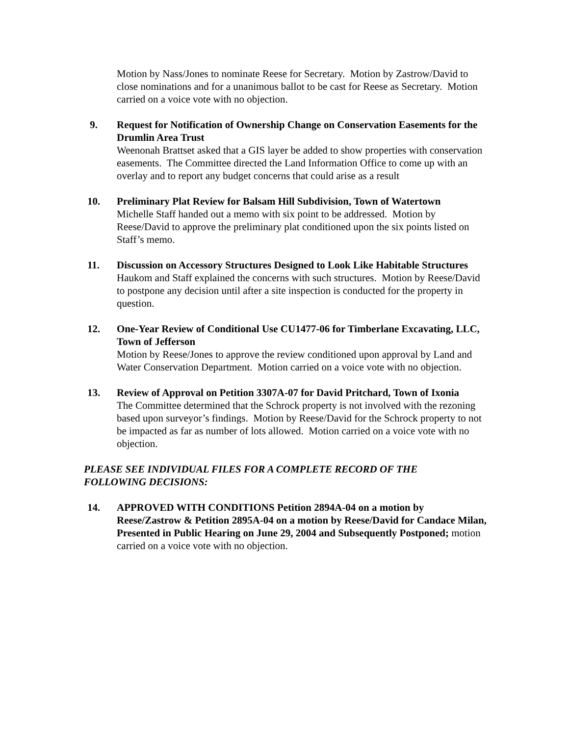Motion by Nass/Jones to nominate Reese for Secretary. Motion by Zastrow/David to close nominations and for a unanimous ballot to be cast for Reese as Secretary. Motion carried on a voice vote with no objection.
9. Request for Notification of Ownership Change on Conservation Easements for the Drumlin Area Trust
Weenonah Brattset asked that a GIS layer be added to show properties with conservation easements. The Committee directed the Land Information Office to come up with an overlay and to report any budget concerns that could arise as a result
10. Preliminary Plat Review for Balsam Hill Subdivision, Town of Watertown
Michelle Staff handed out a memo with six point to be addressed. Motion by Reese/David to approve the preliminary plat conditioned upon the six points listed on Staff’s memo.
11. Discussion on Accessory Structures Designed to Look Like Habitable Structures
Haukom and Staff explained the concerns with such structures. Motion by Reese/David to postpone any decision until after a site inspection is conducted for the property in question.
12. One-Year Review of Conditional Use CU1477-06 for Timberlane Excavating, LLC, Town of Jefferson
Motion by Reese/Jones to approve the review conditioned upon approval by Land and Water Conservation Department. Motion carried on a voice vote with no objection.
13. Review of Approval on Petition 3307A-07 for David Pritchard, Town of Ixonia
The Committee determined that the Schrock property is not involved with the rezoning based upon surveyor’s findings. Motion by Reese/David for the Schrock property to not be impacted as far as number of lots allowed. Motion carried on a voice vote with no objection.
PLEASE SEE INDIVIDUAL FILES FOR A COMPLETE RECORD OF THE FOLLOWING DECISIONS:
14. APPROVED WITH CONDITIONS Petition 2894A-04 on a motion by Reese/Zastrow & Petition 2895A-04 on a motion by Reese/David for Candace Milan, Presented in Public Hearing on June 29, 2004 and Subsequently Postponed; motion carried on a voice vote with no objection.